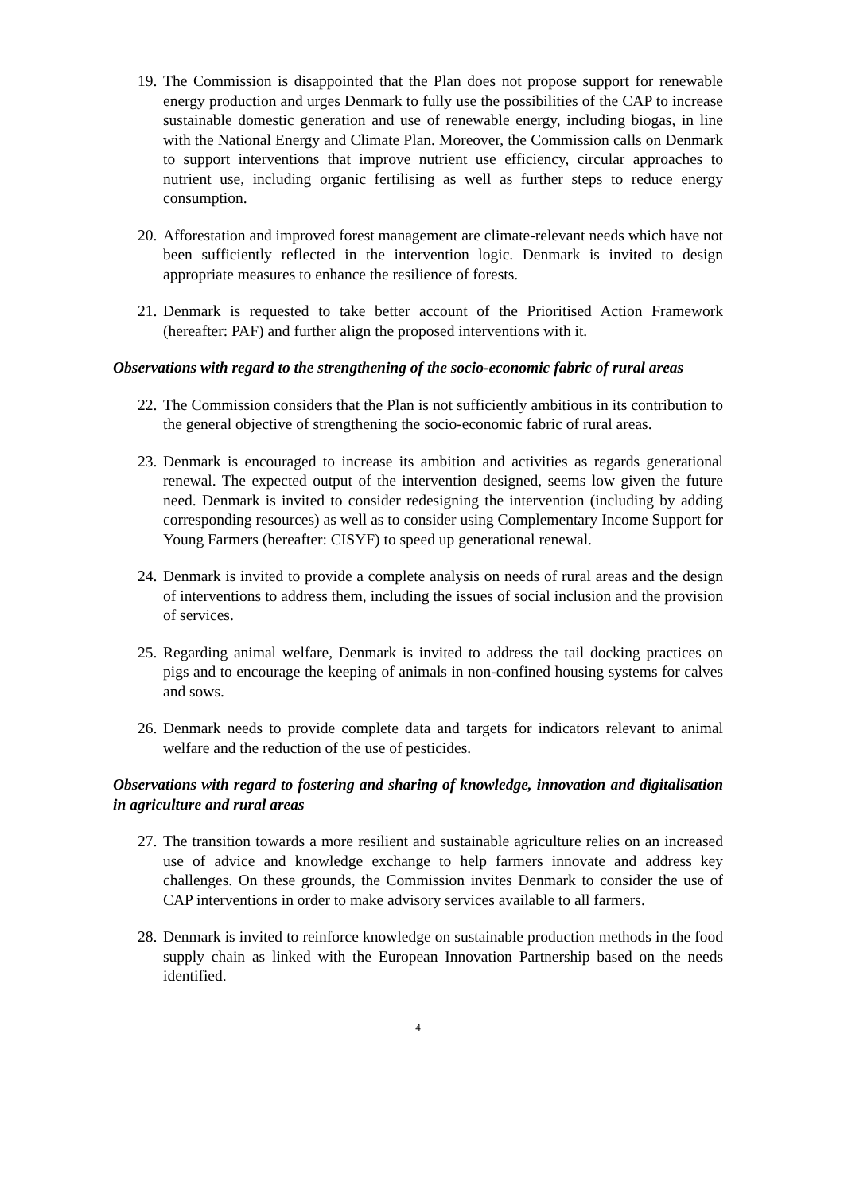19. The Commission is disappointed that the Plan does not propose support for renewable energy production and urges Denmark to fully use the possibilities of the CAP to increase sustainable domestic generation and use of renewable energy, including biogas, in line with the National Energy and Climate Plan. Moreover, the Commission calls on Denmark to support interventions that improve nutrient use efficiency, circular approaches to nutrient use, including organic fertilising as well as further steps to reduce energy consumption.
20. Afforestation and improved forest management are climate-relevant needs which have not been sufficiently reflected in the intervention logic. Denmark is invited to design appropriate measures to enhance the resilience of forests.
21. Denmark is requested to take better account of the Prioritised Action Framework (hereafter: PAF) and further align the proposed interventions with it.
Observations with regard to the strengthening of the socio-economic fabric of rural areas
22. The Commission considers that the Plan is not sufficiently ambitious in its contribution to the general objective of strengthening the socio-economic fabric of rural areas.
23. Denmark is encouraged to increase its ambition and activities as regards generational renewal. The expected output of the intervention designed, seems low given the future need. Denmark is invited to consider redesigning the intervention (including by adding corresponding resources) as well as to consider using Complementary Income Support for Young Farmers (hereafter: CISYF) to speed up generational renewal.
24. Denmark is invited to provide a complete analysis on needs of rural areas and the design of interventions to address them, including the issues of social inclusion and the provision of services.
25. Regarding animal welfare, Denmark is invited to address the tail docking practices on pigs and to encourage the keeping of animals in non-confined housing systems for calves and sows.
26. Denmark needs to provide complete data and targets for indicators relevant to animal welfare and the reduction of the use of pesticides.
Observations with regard to fostering and sharing of knowledge, innovation and digitalisation in agriculture and rural areas
27. The transition towards a more resilient and sustainable agriculture relies on an increased use of advice and knowledge exchange to help farmers innovate and address key challenges. On these grounds, the Commission invites Denmark to consider the use of CAP interventions in order to make advisory services available to all farmers.
28. Denmark is invited to reinforce knowledge on sustainable production methods in the food supply chain as linked with the European Innovation Partnership based on the needs identified.
4